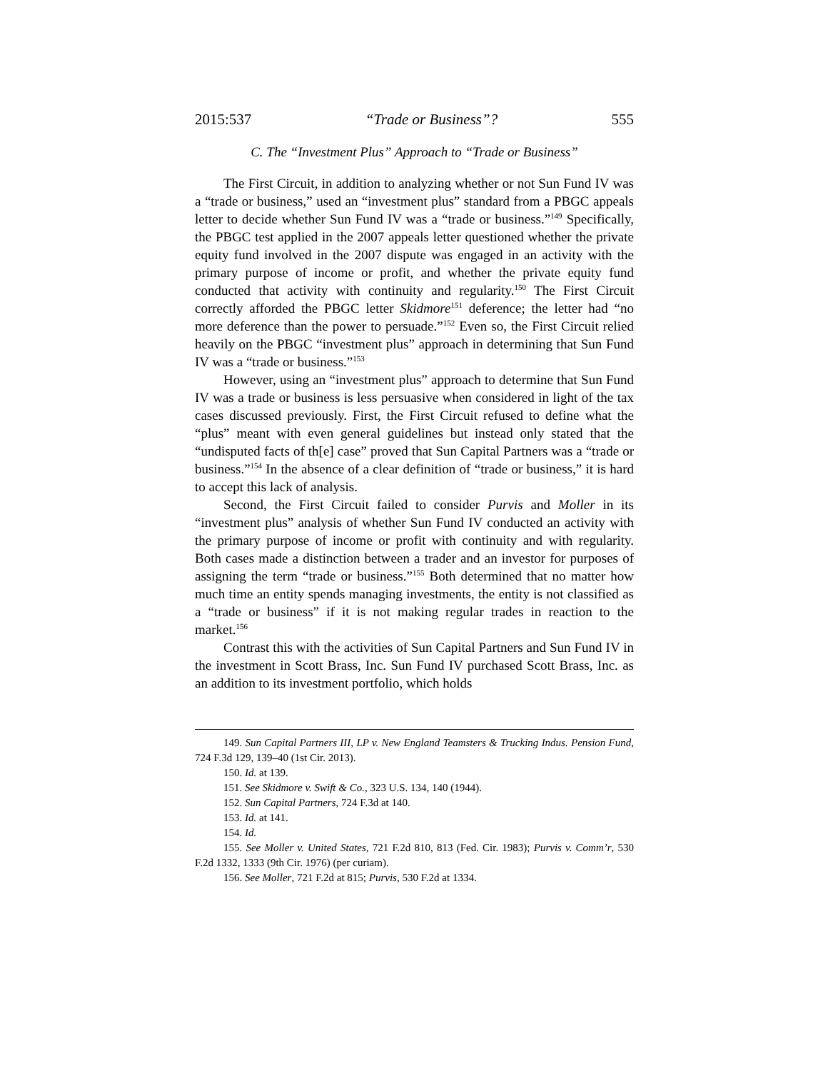2015:537 “Trade or Business”? 555
C. The “Investment Plus” Approach to “Trade or Business”
The First Circuit, in addition to analyzing whether or not Sun Fund IV was a “trade or business,” used an “investment plus” standard from a PBGC appeals letter to decide whether Sun Fund IV was a “trade or business.”<sup>149</sup> Specifically, the PBGC test applied in the 2007 appeals letter questioned whether the private equity fund involved in the 2007 dispute was engaged in an activity with the primary purpose of income or profit, and whether the private equity fund conducted that activity with continuity and regularity.<sup>150</sup> The First Circuit correctly afforded the PBGC letter Skidmore<sup>151</sup> deference; the letter had “no more deference than the power to persuade.”<sup>152</sup> Even so, the First Circuit relied heavily on the PBGC “investment plus” approach in determining that Sun Fund IV was a “trade or business.”<sup>153</sup>
However, using an “investment plus” approach to determine that Sun Fund IV was a trade or business is less persuasive when considered in light of the tax cases discussed previously. First, the First Circuit refused to define what the “plus” meant with even general guidelines but instead only stated that the “undisputed facts of th[e] case” proved that Sun Capital Partners was a “trade or business.”<sup>154</sup> In the absence of a clear definition of “trade or business,” it is hard to accept this lack of analysis.
Second, the First Circuit failed to consider Purvis and Moller in its “investment plus” analysis of whether Sun Fund IV conducted an activity with the primary purpose of income or profit with continuity and with regularity. Both cases made a distinction between a trader and an investor for purposes of assigning the term “trade or business.”<sup>155</sup> Both determined that no matter how much time an entity spends managing investments, the entity is not classified as a “trade or business” if it is not making regular trades in reaction to the market.<sup>156</sup>
Contrast this with the activities of Sun Capital Partners and Sun Fund IV in the investment in Scott Brass, Inc. Sun Fund IV purchased Scott Brass, Inc. as an addition to its investment portfolio, which holds
149. Sun Capital Partners III, LP v. New England Teamsters & Trucking Indus. Pension Fund, 724 F.3d 129, 139–40 (1st Cir. 2013).
150. Id. at 139.
151. See Skidmore v. Swift & Co., 323 U.S. 134, 140 (1944).
152. Sun Capital Partners, 724 F.3d at 140.
153. Id. at 141.
154. Id.
155. See Moller v. United States, 721 F.2d 810, 813 (Fed. Cir. 1983); Purvis v. Comm’r, 530 F.2d 1332, 1333 (9th Cir. 1976) (per curiam).
156. See Moller, 721 F.2d at 815; Purvis, 530 F.2d at 1334.